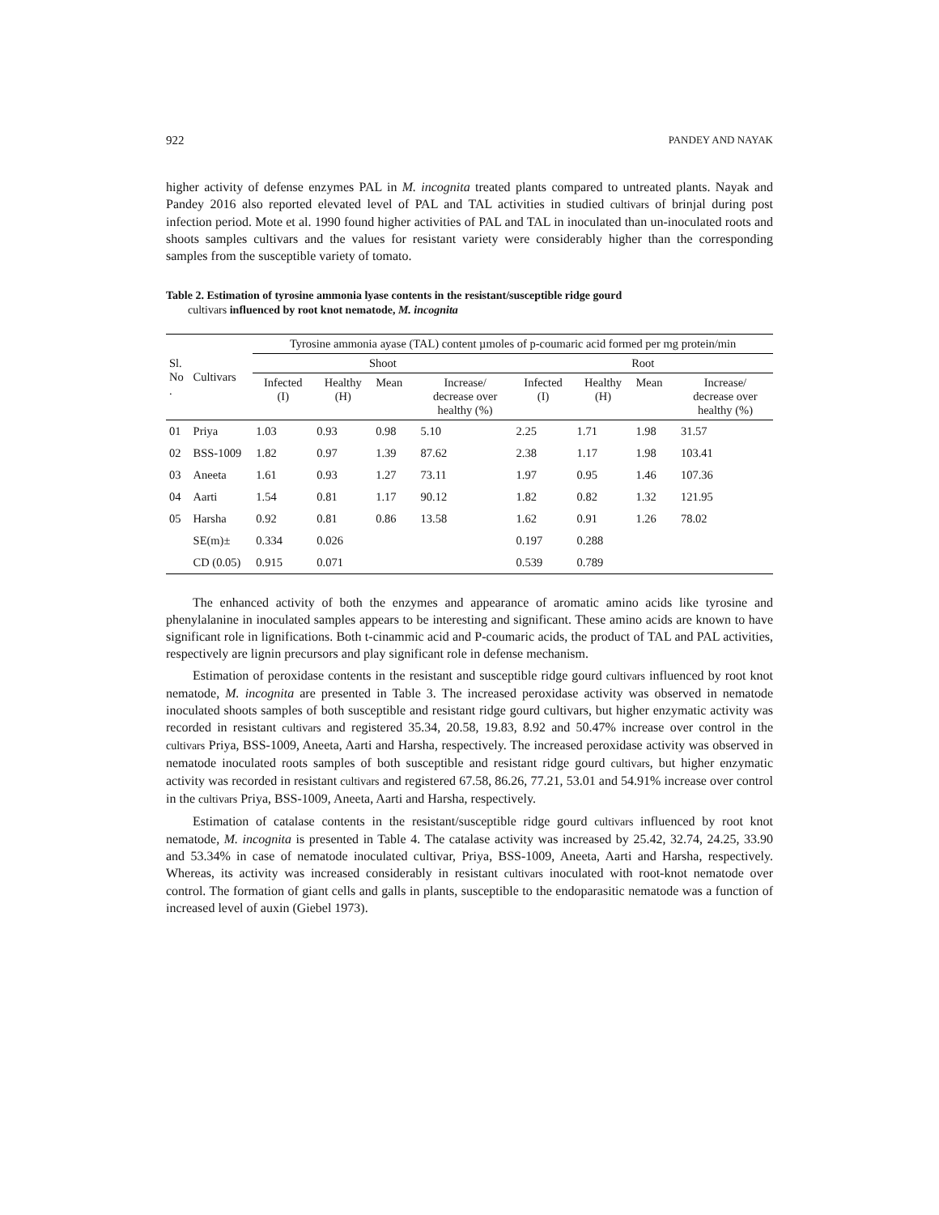922 PANDEY AND NAYAK
higher activity of defense enzymes PAL in M. incognita treated plants compared to untreated plants. Nayak and Pandey 2016 also reported elevated level of PAL and TAL activities in studied cultivars of brinjal during post infection period. Mote et al. 1990 found higher activities of PAL and TAL in inoculated than un-inoculated roots and shoots samples cultivars and the values for resistant variety were considerably higher than the corresponding samples from the susceptible variety of tomato.
Table 2. Estimation of tyrosine ammonia lyase contents in the resistant/susceptible ridge gourd
cultivars influenced by root knot nematode, M. incognita
| Sl. No . | Cultivars | Tyrosine ammonia ayase (TAL) content µmoles of p-coumaric acid formed per mg protein/min | | | | | | | |
| --- | --- | --- | --- | --- | --- | --- | --- | --- | --- |
| | | Shoot | | | | Root | | | |
| | | Infected (I) | Healthy (H) | Mean | Increase/ decrease over healthy (%) | Infected (I) | Healthy (H) | Mean | Increase/ decrease over healthy (%) |
| 01 | Priya | 1.03 | 0.93 | 0.98 | 5.10 | 2.25 | 1.71 | 1.98 | 31.57 |
| 02 | BSS-1009 | 1.82 | 0.97 | 1.39 | 87.62 | 2.38 | 1.17 | 1.98 | 103.41 |
| 03 | Aneeta | 1.61 | 0.93 | 1.27 | 73.11 | 1.97 | 0.95 | 1.46 | 107.36 |
| 04 | Aarti | 1.54 | 0.81 | 1.17 | 90.12 | 1.82 | 0.82 | 1.32 | 121.95 |
| 05 | Harsha | 0.92 | 0.81 | 0.86 | 13.58 | 1.62 | 0.91 | 1.26 | 78.02 |
| | SE(m)± | 0.334 | 0.026 | | | 0.197 | 0.288 | | |
| | CD (0.05) | 0.915 | 0.071 | | | 0.539 | 0.789 | | |
The enhanced activity of both the enzymes and appearance of aromatic amino acids like tyrosine and phenylalanine in inoculated samples appears to be interesting and significant. These amino acids are known to have significant role in lignifications. Both t-cinammic acid and P-coumaric acids, the product of TAL and PAL activities, respectively are lignin precursors and play significant role in defense mechanism.
Estimation of peroxidase contents in the resistant and susceptible ridge gourd cultivars influenced by root knot nematode, M. incognita are presented in Table 3. The increased peroxidase activity was observed in nematode inoculated shoots samples of both susceptible and resistant ridge gourd cultivars, but higher enzymatic activity was recorded in resistant cultivars and registered 35.34, 20.58, 19.83, 8.92 and 50.47% increase over control in the cultivars Priya, BSS-1009, Aneeta, Aarti and Harsha, respectively. The increased peroxidase activity was observed in nematode inoculated roots samples of both susceptible and resistant ridge gourd cultivars, but higher enzymatic activity was recorded in resistant cultivars and registered 67.58, 86.26, 77.21, 53.01 and 54.91% increase over control in the cultivars Priya, BSS-1009, Aneeta, Aarti and Harsha, respectively.
Estimation of catalase contents in the resistant/susceptible ridge gourd cultivars influenced by root knot nematode, M. incognita is presented in Table 4. The catalase activity was increased by 25.42, 32.74, 24.25, 33.90 and 53.34% in case of nematode inoculated cultivar, Priya, BSS-1009, Aneeta, Aarti and Harsha, respectively. Whereas, its activity was increased considerably in resistant cultivars inoculated with root-knot nematode over control. The formation of giant cells and galls in plants, susceptible to the endoparasitic nematode was a function of increased level of auxin (Giebel 1973).